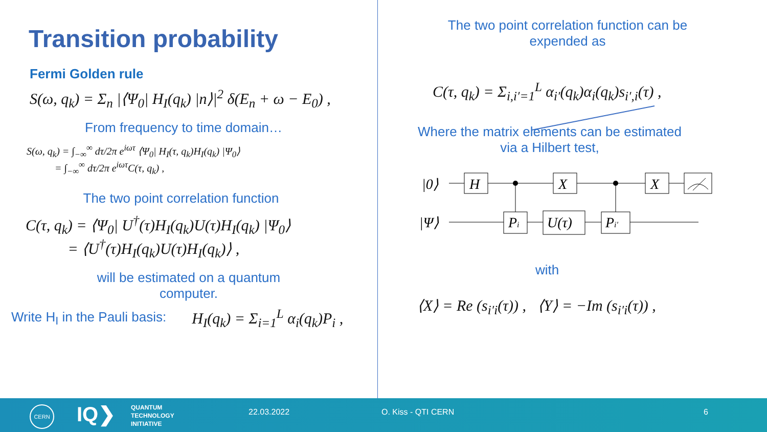Transition probability
Fermi Golden rule
S(ω, q<sub>k</sub>) = Σ<sub>n</sub> |⟨Ψ<sub>0</sub>| H<sub>I</sub>(q<sub>k</sub>) |n⟩|<sup>2</sup> δ(E<sub>n</sub> + ω − E<sub>0</sub>) ,
From frequency to time domain…
S(ω, q<sub>k</sub>) = ∫<sub>−∞</sub><sup>∞</sup> dτ/2π e<sup>iωτ</sup> ⟨Ψ<sub>0</sub>| H<sub>I</sub>(τ, q<sub>k</sub>)H<sub>I</sub>(q<sub>k</sub>) |Ψ<sub>0</sub>⟩
= ∫<sub>−∞</sub><sup>∞</sup> dτ/2π e<sup>iωτ</sup>C(τ, q<sub>k</sub>) ,
The two point correlation function
C(τ, q<sub>k</sub>) = ⟨Ψ<sub>0</sub>| U<sup>†</sup>(τ)H<sub>I</sub>(q<sub>k</sub>)U(τ)H<sub>I</sub>(q<sub>k</sub>) |Ψ<sub>0</sub>⟩
= ⟨U<sup>†</sup>(τ)H<sub>I</sub>(q<sub>k</sub>)U(τ)H<sub>I</sub>(q<sub>k</sub>)⟩ ,
will be estimated on a quantum
computer.
Write H<sub>I</sub> in the Pauli basis: H<sub>I</sub>(q<sub>k</sub>) = Σ<sub>i=1</sub><sup>L</sup> α<sub>i</sub>(q<sub>k</sub>)P<sub>i</sub> ,
The two point correlation function can be
expended as
C(τ, q<sub>k</sub>) = Σ<sub>i,i′=1</sub><sup>L</sup> α<sub>i′</sub>(q<sub>k</sub>)α<sub>i</sub>(q<sub>k</sub>)s<sub>i′,i</sub>(τ) ,
Where the matrix elements can be estimated
via a Hilbert test,
|0⟩
|Ψ⟩
H
X
X
Pi
U(τ)
Pi′
with
⟨X⟩ = Re (s<sub>i′i</sub>(τ)) , ⟨Y⟩ = −Im (s<sub>i′i</sub>(τ)) ,
CERN IQ❯ QUANTUM
TECHNOLOGY
INITIATIVE
22.03.2022 O. Kiss - QTI CERN 6